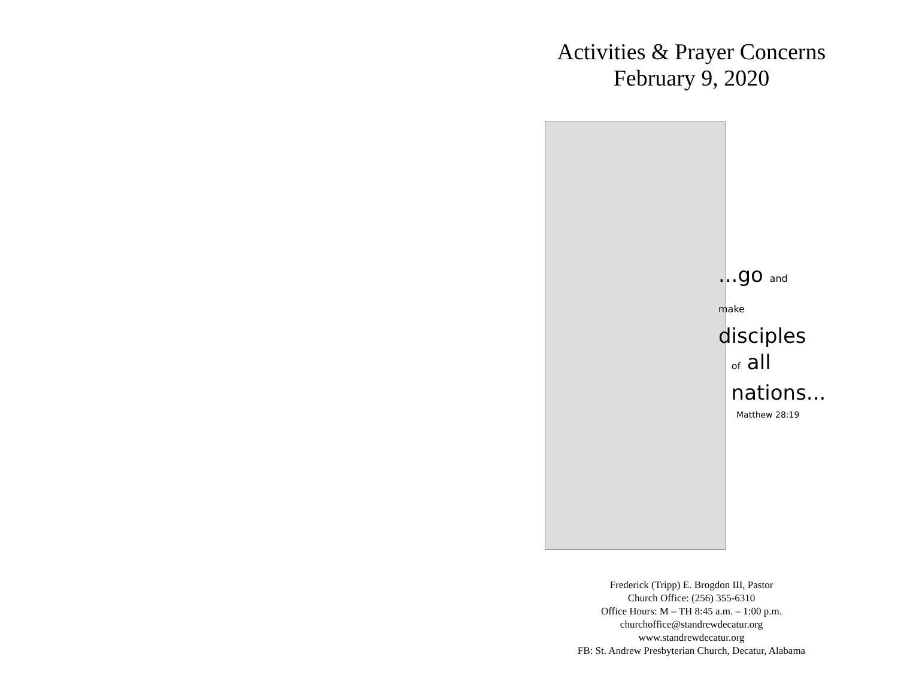Activities & Prayer Concerns
February 9, 2020
...go and
make disciples
of all
nations...
Matthew 28:19
Frederick (Tripp) E. Brogdon III, Pastor
Church Office: (256) 355-6310
Office Hours: M – TH 8:45 a.m. – 1:00 p.m.
churchoffice@standrewdecatur.org
www.standrewdecatur.org
FB: St. Andrew Presbyterian Church, Decatur, Alabama